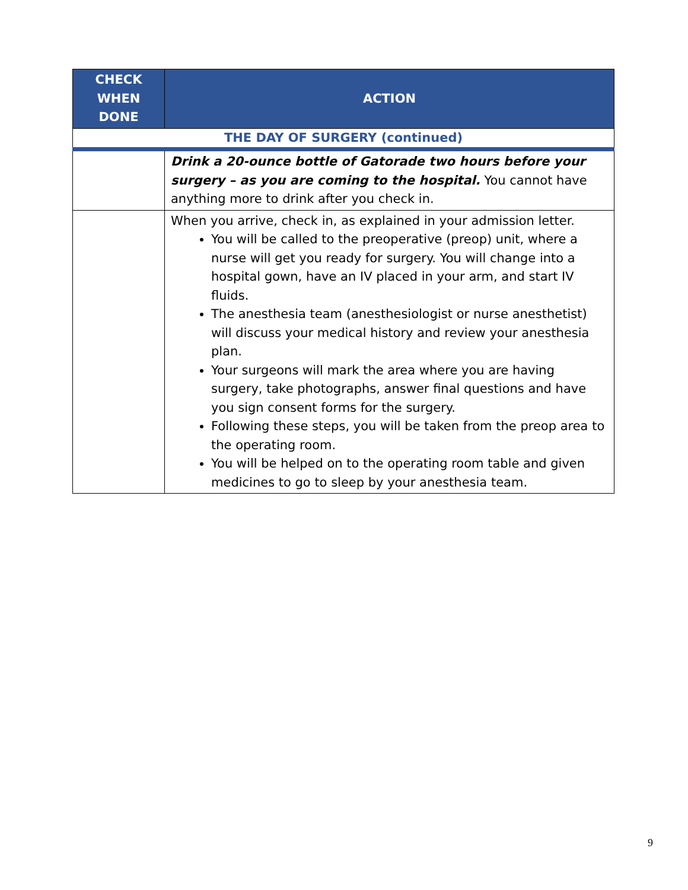| CHECK WHEN DONE | ACTION |
| --- | --- |
| THE DAY OF SURGERY (continued) | |
| | Drink a 20-ounce bottle of Gatorade two hours before your surgery – as you are coming to the hospital. You cannot have anything more to drink after you check in. |
| | When you arrive, check in, as explained in your admission letter. You will be called to the preoperative (preop) unit, where a nurse will get you ready for surgery. You will change into a hospital gown, have an IV placed in your arm, and start IV fluids. The anesthesia team (anesthesiologist or nurse anesthetist) will discuss your medical history and review your anesthesia plan. Your surgeons will mark the area where you are having surgery, take photographs, answer final questions and have you sign consent forms for the surgery. Following these steps, you will be taken from the preop area to the operating room. You will be helped on to the operating room table and given medicines to go to sleep by your anesthesia team. |
9